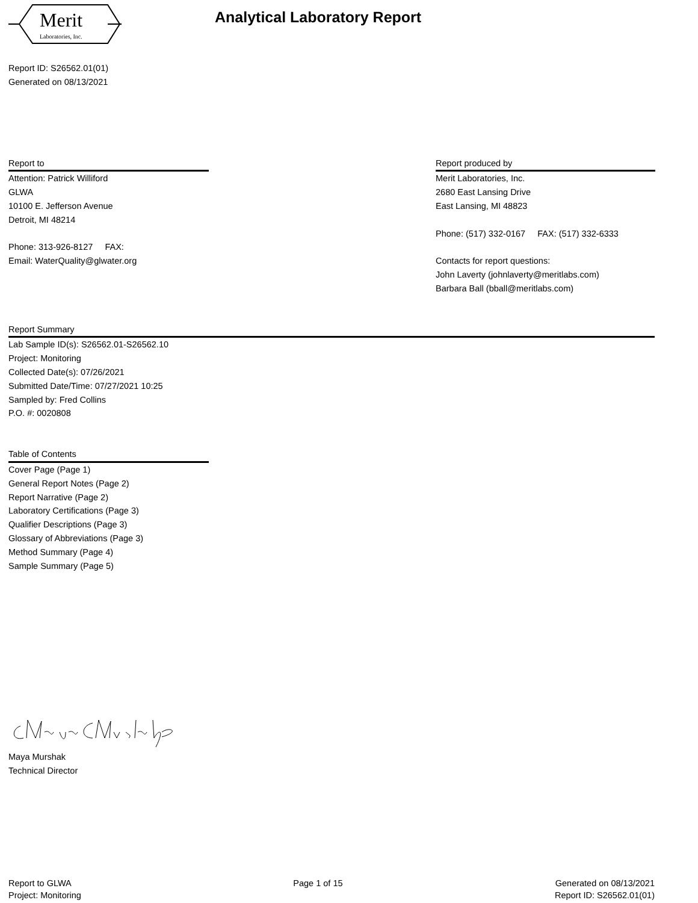Merit
Laboratories, Inc.
Analytical Laboratory Report
Report ID: S26562.01(01)
Generated on 08/13/2021
Report to
Attention: Patrick Williford
GLWA
10100 E. Jefferson Avenue
Detroit, MI 48214
Phone: 313-926-8127 FAX:
Email: WaterQuality@glwater.org
Report produced by
Merit Laboratories, Inc.
2680 East Lansing Drive
East Lansing, MI 48823
Phone: (517) 332-0167 FAX: (517) 332-6333
Contacts for report questions:
John Laverty (johnlaverty@meritlabs.com)
Barbara Ball (bball@meritlabs.com)
Report Summary
Lab Sample ID(s): S26562.01-S26562.10
Project: Monitoring
Collected Date(s): 07/26/2021
Submitted Date/Time: 07/27/2021 10:25
Sampled by: Fred Collins
P.O. #: 0020808
Table of Contents
Cover Page (Page 1)
General Report Notes (Page 2)
Report Narrative (Page 2)
Laboratory Certifications (Page 3)
Qualifier Descriptions (Page 3)
Glossary of Abbreviations (Page 3)
Method Summary (Page 4)
Sample Summary (Page 5)
Maya Murshak
Technical Director
Report to GLWA
Project: Monitoring
Page 1 of 15 Generated on 08/13/2021
Report ID: S26562.01(01)